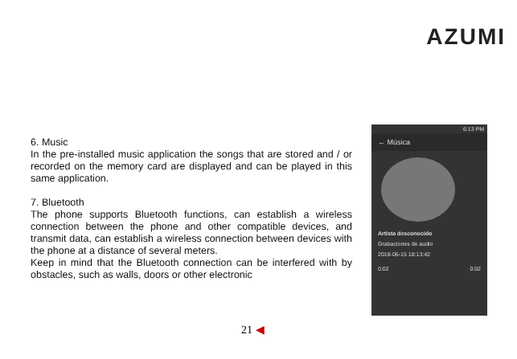AZUMI
6. Music
In the pre-installed music application the songs that are stored and / or recorded on the memory card are displayed and can be played in this same application.
7. Bluetooth
The phone supports Bluetooth functions, can establish a wireless connection between the phone and other compatible devices, and transmit data, can establish a wireless connection between devices with the phone at a distance of several meters.
Keep in mind that the Bluetooth connection can be interfered with by obstacles, such as walls, doors or other electronic
6:13 PM
← Música
Artista desconocido
Grabaciones de audio
2018-06-15 18:13:42
0:02 0:02
21 ◀